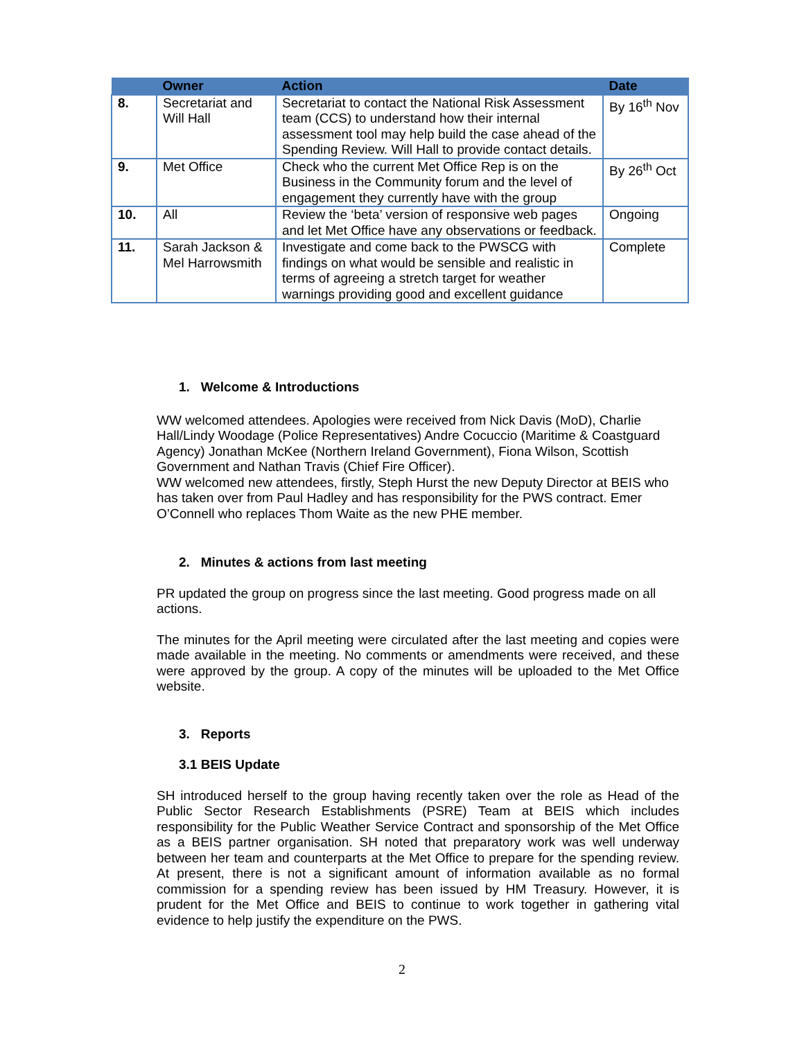| | Owner | Action | Date |
| --- | --- | --- | --- |
| 8. | Secretariat and Will Hall | Secretariat to contact the National Risk Assessment team (CCS) to understand how their internal assessment tool may help build the case ahead of the Spending Review. Will Hall to provide contact details. | By 16<sup>th</sup> Nov |
| 9. | Met Office | Check who the current Met Office Rep is on the Business in the Community forum and the level of engagement they currently have with the group | By 26<sup>th</sup> Oct |
| 10. | All | Review the ‘beta’ version of responsive web pages and let Met Office have any observations or feedback. | Ongoing |
| 11. | Sarah Jackson & Mel Harrowsmith | Investigate and come back to the PWSCG with findings on what would be sensible and realistic in terms of agreeing a stretch target for weather warnings providing good and excellent guidance | Complete |
1. Welcome & Introductions
WW welcomed attendees. Apologies were received from Nick Davis (MoD), Charlie Hall/Lindy Woodage (Police Representatives) Andre Cocuccio (Maritime & Coastguard Agency) Jonathan McKee (Northern Ireland Government), Fiona Wilson, Scottish Government and Nathan Travis (Chief Fire Officer).
WW welcomed new attendees, firstly, Steph Hurst the new Deputy Director at BEIS who has taken over from Paul Hadley and has responsibility for the PWS contract. Emer O’Connell who replaces Thom Waite as the new PHE member.
2. Minutes & actions from last meeting
PR updated the group on progress since the last meeting. Good progress made on all actions.
The minutes for the April meeting were circulated after the last meeting and copies were made available in the meeting. No comments or amendments were received, and these were approved by the group. A copy of the minutes will be uploaded to the Met Office website.
3. Reports
3.1 BEIS Update
SH introduced herself to the group having recently taken over the role as Head of the Public Sector Research Establishments (PSRE) Team at BEIS which includes responsibility for the Public Weather Service Contract and sponsorship of the Met Office as a BEIS partner organisation. SH noted that preparatory work was well underway between her team and counterparts at the Met Office to prepare for the spending review. At present, there is not a significant amount of information available as no formal commission for a spending review has been issued by HM Treasury. However, it is prudent for the Met Office and BEIS to continue to work together in gathering vital evidence to help justify the expenditure on the PWS.
2